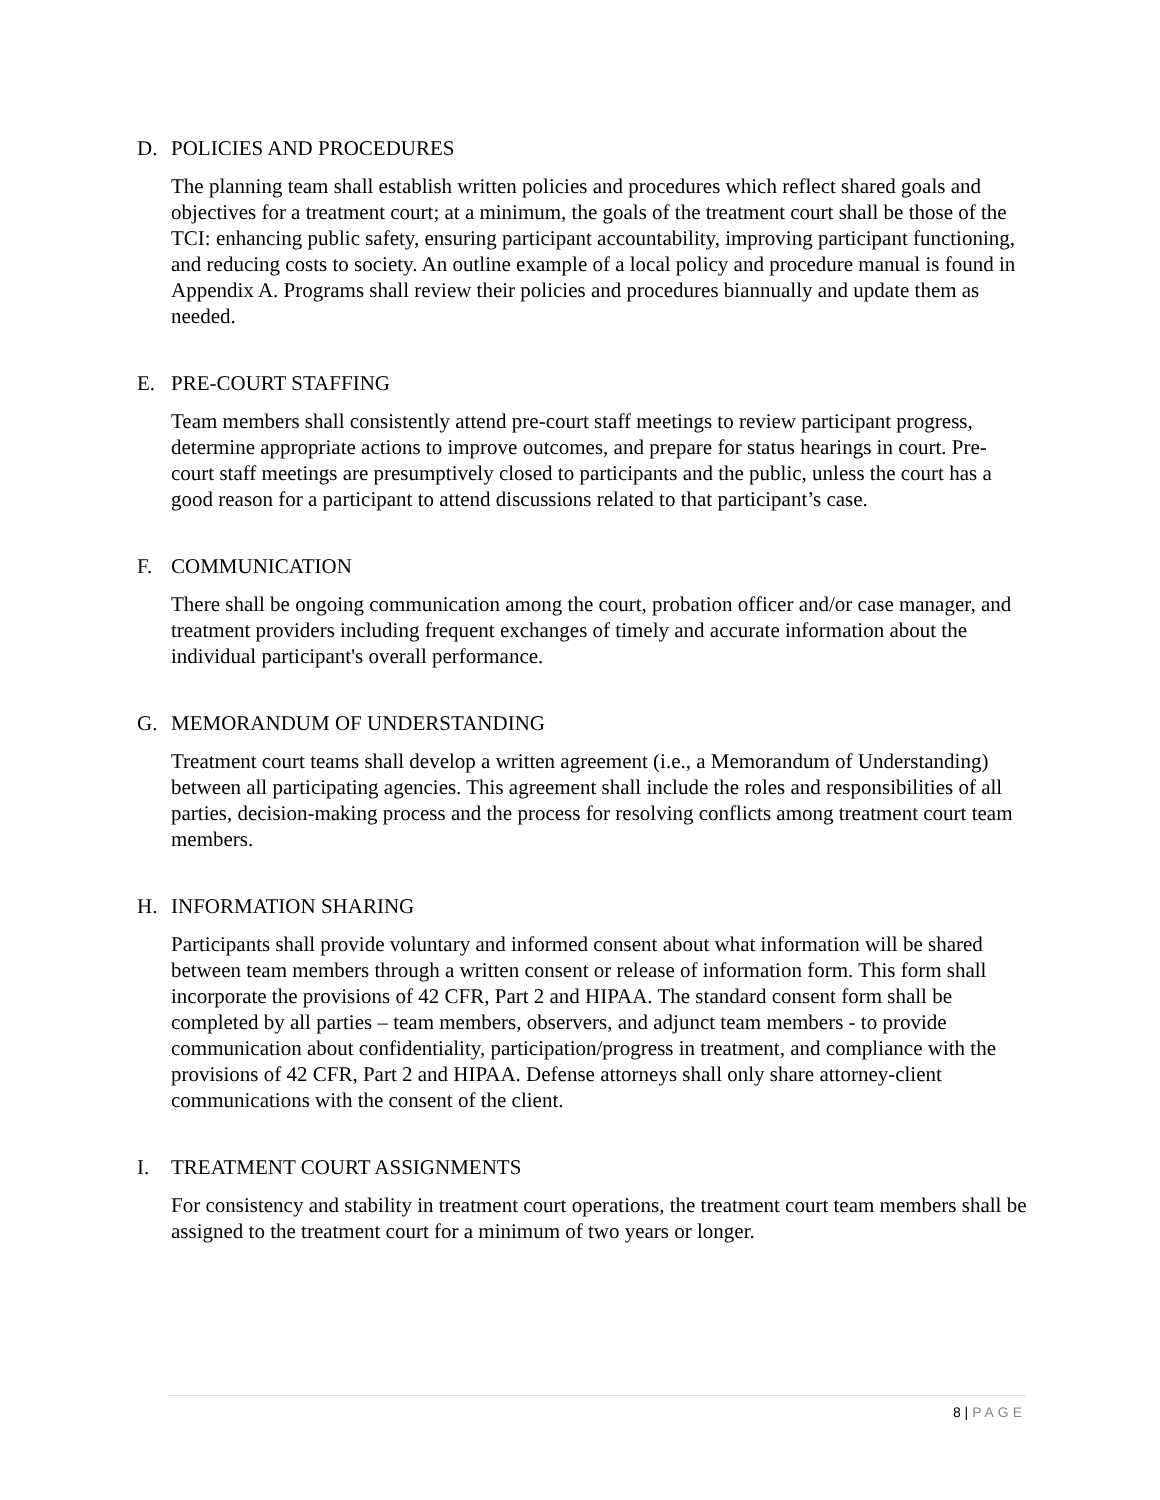D. POLICIES AND PROCEDURES
The planning team shall establish written policies and procedures which reflect shared goals and objectives for a treatment court; at a minimum, the goals of the treatment court shall be those of the TCI: enhancing public safety, ensuring participant accountability, improving participant functioning, and reducing costs to society. An outline example of a local policy and procedure manual is found in Appendix A. Programs shall review their policies and procedures biannually and update them as needed.
E. PRE-COURT STAFFING
Team members shall consistently attend pre-court staff meetings to review participant progress, determine appropriate actions to improve outcomes, and prepare for status hearings in court. Pre-court staff meetings are presumptively closed to participants and the public, unless the court has a good reason for a participant to attend discussions related to that participant’s case.
F. COMMUNICATION
There shall be ongoing communication among the court, probation officer and/or case manager, and treatment providers including frequent exchanges of timely and accurate information about the individual participant's overall performance.
G. MEMORANDUM OF UNDERSTANDING
Treatment court teams shall develop a written agreement (i.e., a Memorandum of Understanding) between all participating agencies. This agreement shall include the roles and responsibilities of all parties, decision-making process and the process for resolving conflicts among treatment court team members.
H. INFORMATION SHARING
Participants shall provide voluntary and informed consent about what information will be shared between team members through a written consent or release of information form. This form shall incorporate the provisions of 42 CFR, Part 2 and HIPAA. The standard consent form shall be completed by all parties – team members, observers, and adjunct team members - to provide communication about confidentiality, participation/progress in treatment, and compliance with the provisions of 42 CFR, Part 2 and HIPAA. Defense attorneys shall only share attorney-client communications with the consent of the client.
I. TREATMENT COURT ASSIGNMENTS
For consistency and stability in treatment court operations, the treatment court team members shall be assigned to the treatment court for a minimum of two years or longer.
8 | PAGE